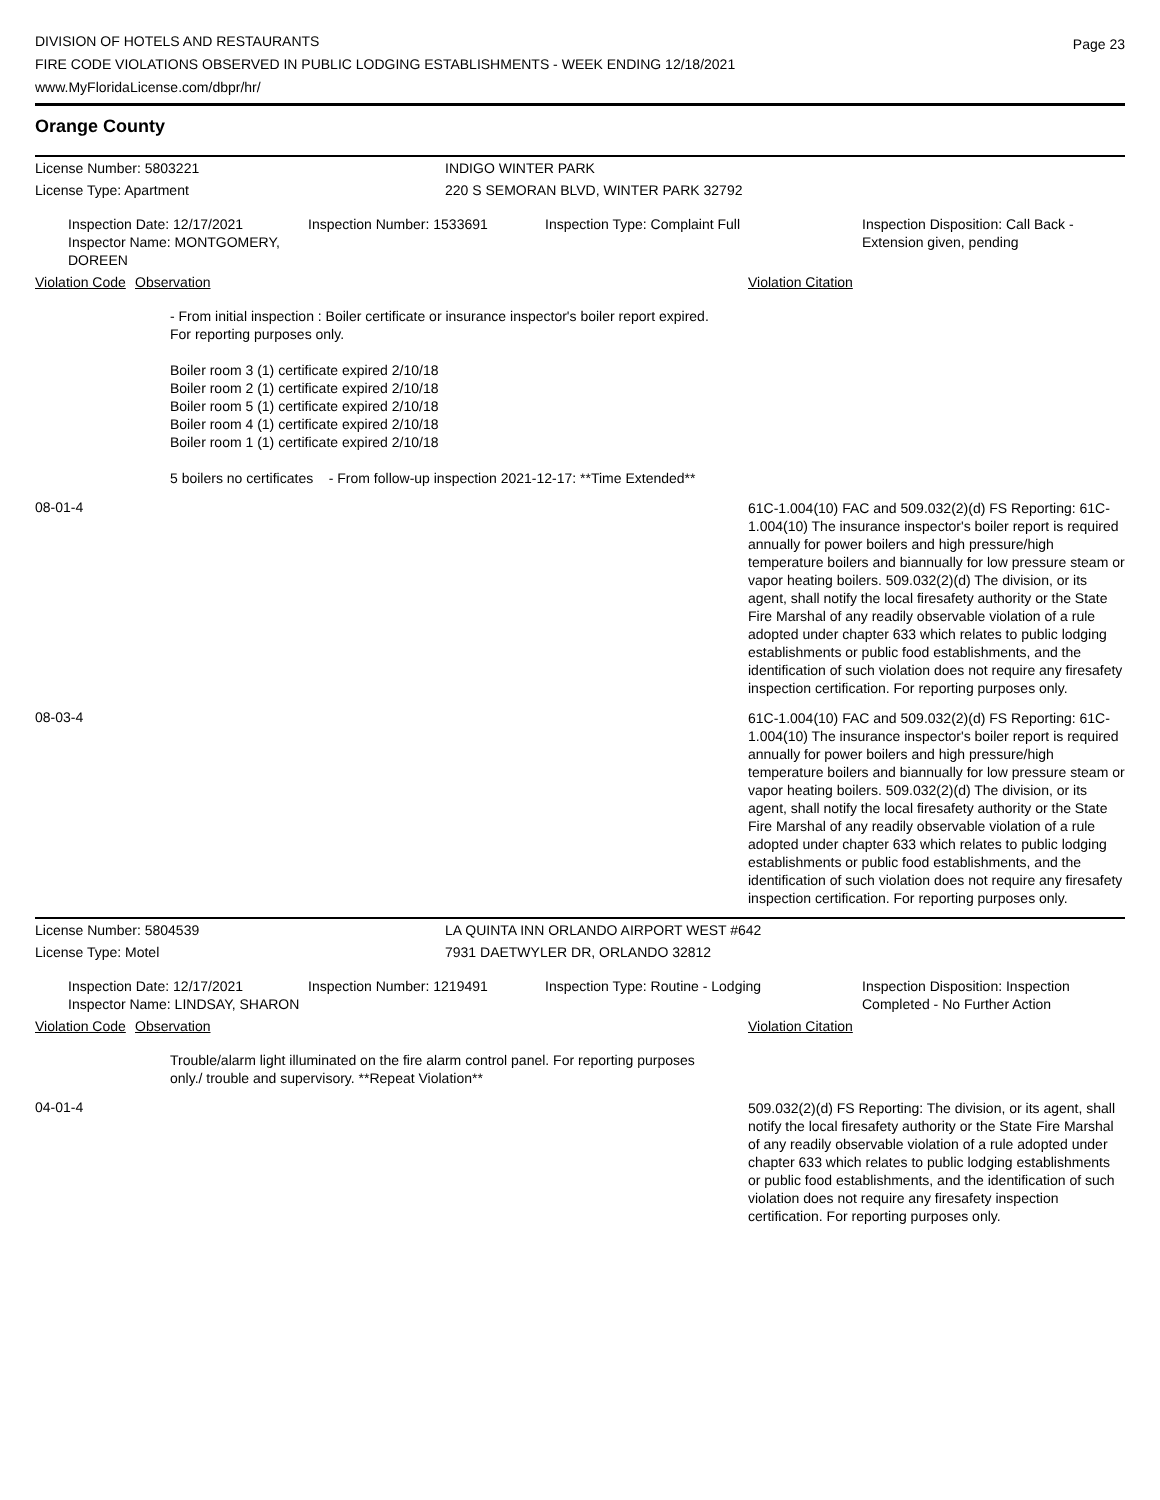DIVISION OF HOTELS AND RESTAURANTS
FIRE CODE VIOLATIONS OBSERVED IN PUBLIC LODGING ESTABLISHMENTS - WEEK ENDING 12/18/2021
www.MyFloridaLicense.com/dbpr/hr/
Page 23
Orange County
License Number: 5803221 INDIGO WINTER PARK
License Type: Apartment 220 S SEMORAN BLVD, WINTER PARK 32792
Inspection Date: 12/17/2021
Inspector Name: MONTGOMERY, DOREEN
Inspection Number: 1533691 Inspection Type: Complaint Full Inspection Disposition: Call Back -
Extension given, pending
Violation Code
Observation Violation Citation
- From initial inspection : Boiler certificate or insurance inspector's boiler report expired. For reporting purposes only.
Boiler room 3 (1) certificate expired 2/10/18
Boiler room 2 (1) certificate expired 2/10/18
Boiler room 5 (1) certificate expired 2/10/18
Boiler room 4 (1) certificate expired 2/10/18
Boiler room 1 (1) certificate expired 2/10/18
5 boilers no certificates - From follow-up inspection 2021-12-17: **Time Extended**
08-01-4
61C-1.004(10) FAC and 509.032(2)(d) FS Reporting: 61C-1.004(10) The insurance inspector's boiler report is required annually for power boilers and high pressure/high temperature boilers and biannually for low pressure steam or vapor heating boilers. 509.032(2)(d) The division, or its agent, shall notify the local firesafety authority or the State Fire Marshal of any readily observable violation of a rule adopted under chapter 633 which relates to public lodging establishments or public food establishments, and the identification of such violation does not require any firesafety inspection certification. For reporting purposes only.
08-03-4
61C-1.004(10) FAC and 509.032(2)(d) FS Reporting: 61C-1.004(10) The insurance inspector's boiler report is required annually for power boilers and high pressure/high temperature boilers and biannually for low pressure steam or vapor heating boilers. 509.032(2)(d) The division, or its agent, shall notify the local firesafety authority or the State Fire Marshal of any readily observable violation of a rule adopted under chapter 633 which relates to public lodging establishments or public food establishments, and the identification of such violation does not require any firesafety inspection certification. For reporting purposes only.
License Number: 5804539 LA QUINTA INN ORLANDO AIRPORT WEST #642
License Type: Motel 7931 DAETWYLER DR, ORLANDO 32812
Inspection Date: 12/17/2021
Inspector Name: LINDSAY, SHARON
Inspection Number: 1219491 Inspection Type: Routine - Lodging Inspection Disposition: Inspection
Completed - No Further Action
Violation Code
Observation Violation Citation
Trouble/alarm light illuminated on the fire alarm control panel. For reporting purposes only./ trouble and supervisory. **Repeat Violation**
04-01-4
509.032(2)(d) FS Reporting: The division, or its agent, shall notify the local firesafety authority or the State Fire Marshal of any readily observable violation of a rule adopted under chapter 633 which relates to public lodging establishments or public food establishments, and the identification of such violation does not require any firesafety inspection certification. For reporting purposes only.